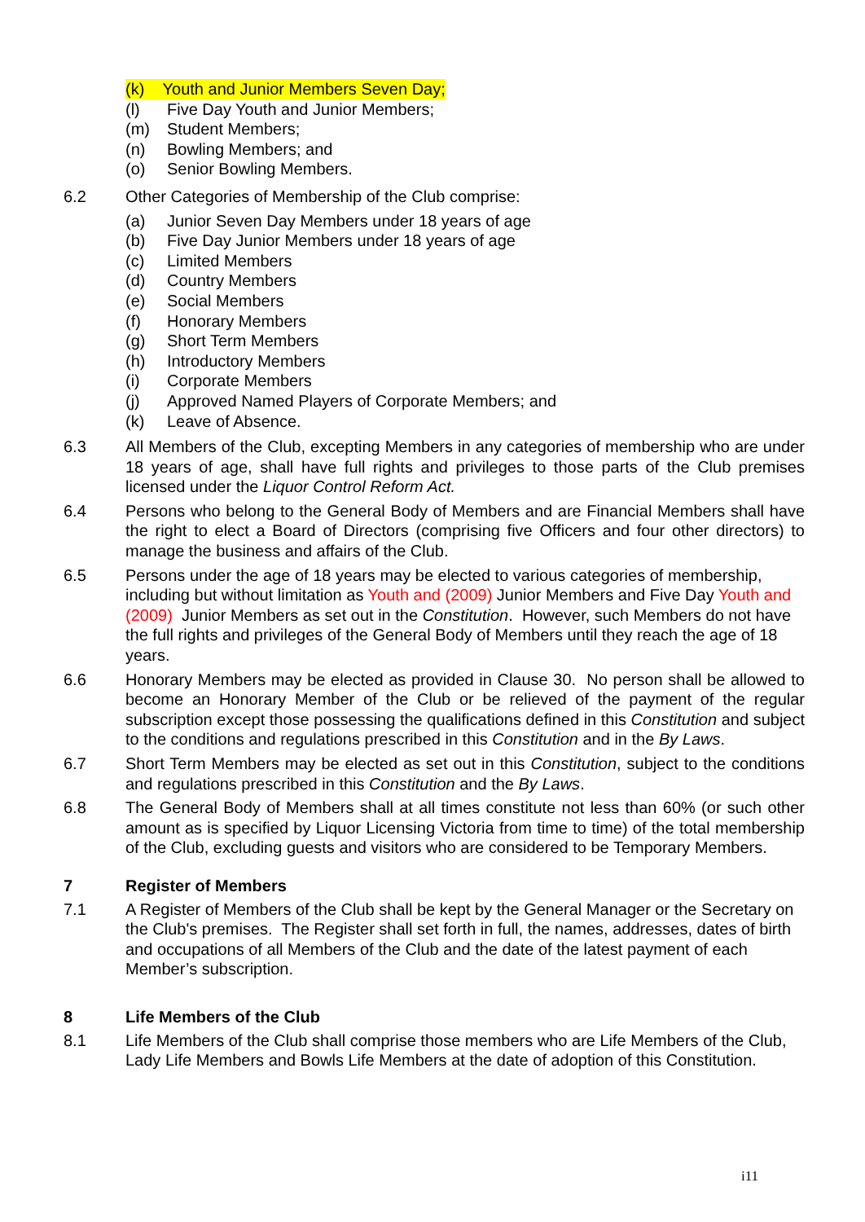(k) Youth and Junior Members Seven Day;
(l) Five Day Youth and Junior Members;
(m) Student Members;
(n) Bowling Members; and
(o) Senior Bowling Members.
6.2 Other Categories of Membership of the Club comprise:
(a) Junior Seven Day Members under 18 years of age
(b) Five Day Junior Members under 18 years of age
(c) Limited Members
(d) Country Members
(e) Social Members
(f) Honorary Members
(g) Short Term Members
(h) Introductory Members
(i) Corporate Members
(j) Approved Named Players of Corporate Members; and
(k) Leave of Absence.
6.3 All Members of the Club, excepting Members in any categories of membership who are under 18 years of age, shall have full rights and privileges to those parts of the Club premises licensed under the Liquor Control Reform Act.
6.4 Persons who belong to the General Body of Members and are Financial Members shall have the right to elect a Board of Directors (comprising five Officers and four other directors) to manage the business and affairs of the Club.
6.5 Persons under the age of 18 years may be elected to various categories of membership, including but without limitation as Youth and (2009) Junior Members and Five Day Youth and (2009) Junior Members as set out in the Constitution. However, such Members do not have the full rights and privileges of the General Body of Members until they reach the age of 18 years.
6.6 Honorary Members may be elected as provided in Clause 30. No person shall be allowed to become an Honorary Member of the Club or be relieved of the payment of the regular subscription except those possessing the qualifications defined in this Constitution and subject to the conditions and regulations prescribed in this Constitution and in the By Laws.
6.7 Short Term Members may be elected as set out in this Constitution, subject to the conditions and regulations prescribed in this Constitution and the By Laws.
6.8 The General Body of Members shall at all times constitute not less than 60% (or such other amount as is specified by Liquor Licensing Victoria from time to time) of the total membership of the Club, excluding guests and visitors who are considered to be Temporary Members.
7 Register of Members
7.1 A Register of Members of the Club shall be kept by the General Manager or the Secretary on the Club's premises. The Register shall set forth in full, the names, addresses, dates of birth and occupations of all Members of the Club and the date of the latest payment of each Member’s subscription.
8 Life Members of the Club
8.1 Life Members of the Club shall comprise those members who are Life Members of the Club, Lady Life Members and Bowls Life Members at the date of adoption of this Constitution.
i11